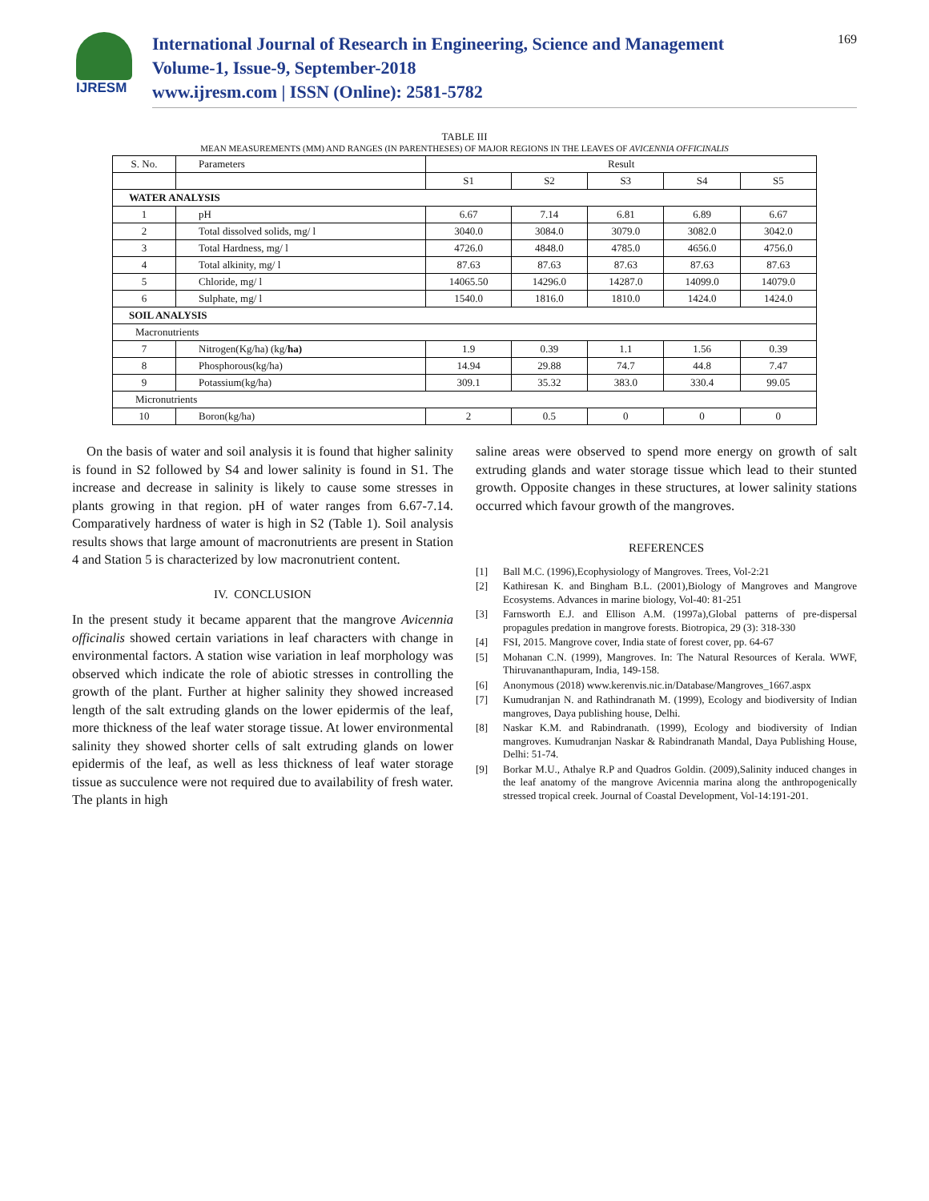IJRESM
International Journal of Research in Engineering, Science and Management
Volume-1, Issue-9, September-2018
www.ijresm.com | ISSN (Online): 2581-5782
169
TABLE III
MEAN MEASUREMENTS (MM) AND RANGES (IN PARENTHESES) OF MAJOR REGIONS IN THE LEAVES OF AVICENNIA OFFICINALIS
| S. No. | Parameters | Result | | | | |
| --- | --- | --- | --- | --- | --- | --- |
| | | S1 | S2 | S3 | S4 | S5 |
| WATER ANALYSIS | | | | | | |
| 1 | pH | 6.67 | 7.14 | 6.81 | 6.89 | 6.67 |
| 2 | Total dissolved solids, mg/ l | 3040.0 | 3084.0 | 3079.0 | 3082.0 | 3042.0 |
| 3 | Total Hardness, mg/ l | 4726.0 | 4848.0 | 4785.0 | 4656.0 | 4756.0 |
| 4 | Total alkinity, mg/ l | 87.63 | 87.63 | 87.63 | 87.63 | 87.63 |
| 5 | Chloride, mg/ l | 14065.50 | 14296.0 | 14287.0 | 14099.0 | 14079.0 |
| 6 | Sulphate, mg/ l | 1540.0 | 1816.0 | 1810.0 | 1424.0 | 1424.0 |
| SOIL ANALYSIS | | | | | | |
| Macronutrients | | | | | | |
| 7 | Nitrogen(Kg/ha) (kg/ ha) | 1.9 | 0.39 | 1.1 | 1.56 | 0.39 |
| 8 | Phosphorous(kg/ha) | 14.94 | 29.88 | 74.7 | 44.8 | 7.47 |
| 9 | Potassium(kg/ha) | 309.1 | 35.32 | 383.0 | 330.4 | 99.05 |
| Micronutrients | | | | | | |
| 10 | Boron(kg/ha) | 2 | 0.5 | 0 | 0 | 0 |
On the basis of water and soil analysis it is found that higher salinity is found in S2 followed by S4 and lower salinity is found in S1. The increase and decrease in salinity is likely to cause some stresses in plants growing in that region. pH of water ranges from 6.67-7.14. Comparatively hardness of water is high in S2 (Table 1). Soil analysis results shows that large amount of macronutrients are present in Station 4 and Station 5 is characterized by low macronutrient content.
IV. CONCLUSION
In the present study it became apparent that the mangrove Avicennia officinalis showed certain variations in leaf characters with change in environmental factors. A station wise variation in leaf morphology was observed which indicate the role of abiotic stresses in controlling the growth of the plant. Further at higher salinity they showed increased length of the salt extruding glands on the lower epidermis of the leaf, more thickness of the leaf water storage tissue. At lower environmental salinity they showed shorter cells of salt extruding glands on lower epidermis of the leaf, as well as less thickness of leaf water storage tissue as succulence were not required due to availability of fresh water. The plants in high
saline areas were observed to spend more energy on growth of salt extruding glands and water storage tissue which lead to their stunted growth. Opposite changes in these structures, at lower salinity stations occurred which favour growth of the mangroves.
REFERENCES
[1] Ball M.C. (1996),Ecophysiology of Mangroves. Trees, Vol-2:21
[2] Kathiresan K. and Bingham B.L. (2001),Biology of Mangroves and Mangrove Ecosystems. Advances in marine biology, Vol-40: 81-251
[3] Farnsworth E.J. and Ellison A.M. (1997a),Global patterns of pre-dispersal propagules predation in mangrove forests. Biotropica, 29 (3): 318-330
[4] FSI, 2015. Mangrove cover, India state of forest cover, pp. 64-67
[5] Mohanan C.N. (1999), Mangroves. In: The Natural Resources of Kerala. WWF, Thiruvananthapuram, India, 149-158.
[6] Anonymous (2018) www.kerenvis.nic.in/Database/Mangroves_1667.aspx
[7] Kumudranjan N. and Rathindranath M. (1999), Ecology and biodiversity of Indian mangroves, Daya publishing house, Delhi.
[8] Naskar K.M. and Rabindranath. (1999), Ecology and biodiversity of Indian mangroves. Kumudranjan Naskar & Rabindranath Mandal, Daya Publishing House, Delhi: 51-74.
[9] Borkar M.U., Athalye R.P and Quadros Goldin. (2009),Salinity induced changes in the leaf anatomy of the mangrove Avicennia marina along the anthropogenically stressed tropical creek. Journal of Coastal Development, Vol-14:191-201.